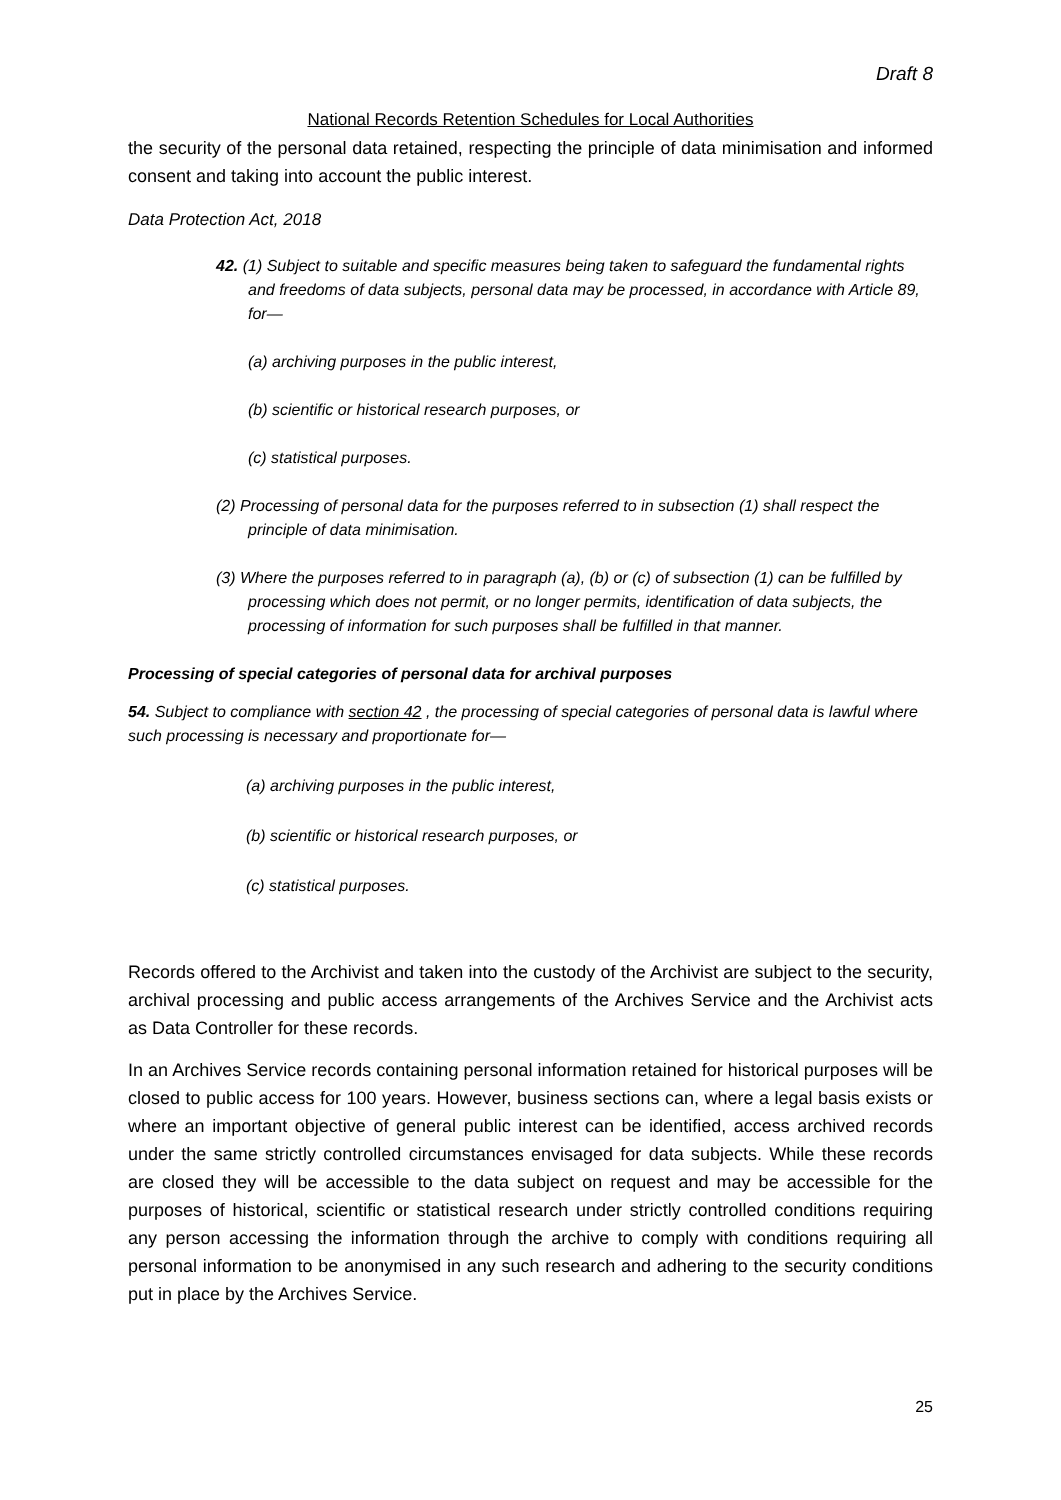Draft 8
National Records Retention Schedules for Local Authorities
the security of the personal data retained, respecting the principle of data minimisation and informed consent and taking into account the public interest.
Data Protection Act, 2018
42. (1) Subject to suitable and specific measures being taken to safeguard the fundamental rights and freedoms of data subjects, personal data may be processed, in accordance with Article 89, for—
(a) archiving purposes in the public interest,
(b) scientific or historical research purposes, or
(c) statistical purposes.
(2) Processing of personal data for the purposes referred to in subsection (1) shall respect the principle of data minimisation.
(3) Where the purposes referred to in paragraph (a), (b) or (c) of subsection (1) can be fulfilled by processing which does not permit, or no longer permits, identification of data subjects, the processing of information for such purposes shall be fulfilled in that manner.
Processing of special categories of personal data for archival purposes
54. Subject to compliance with section 42 , the processing of special categories of personal data is lawful where such processing is necessary and proportionate for—
(a) archiving purposes in the public interest,
(b) scientific or historical research purposes, or
(c) statistical purposes.
Records offered to the Archivist and taken into the custody of the Archivist are subject to the security, archival processing and public access arrangements of the Archives Service and the Archivist acts as Data Controller for these records.
In an Archives Service records containing personal information retained for historical purposes will be closed to public access for 100 years. However, business sections can, where a legal basis exists or where an important objective of general public interest can be identified, access archived records under the same strictly controlled circumstances envisaged for data subjects. While these records are closed they will be accessible to the data subject on request and may be accessible for the purposes of historical, scientific or statistical research under strictly controlled conditions requiring any person accessing the information through the archive to comply with conditions requiring all personal information to be anonymised in any such research and adhering to the security conditions put in place by the Archives Service.
25